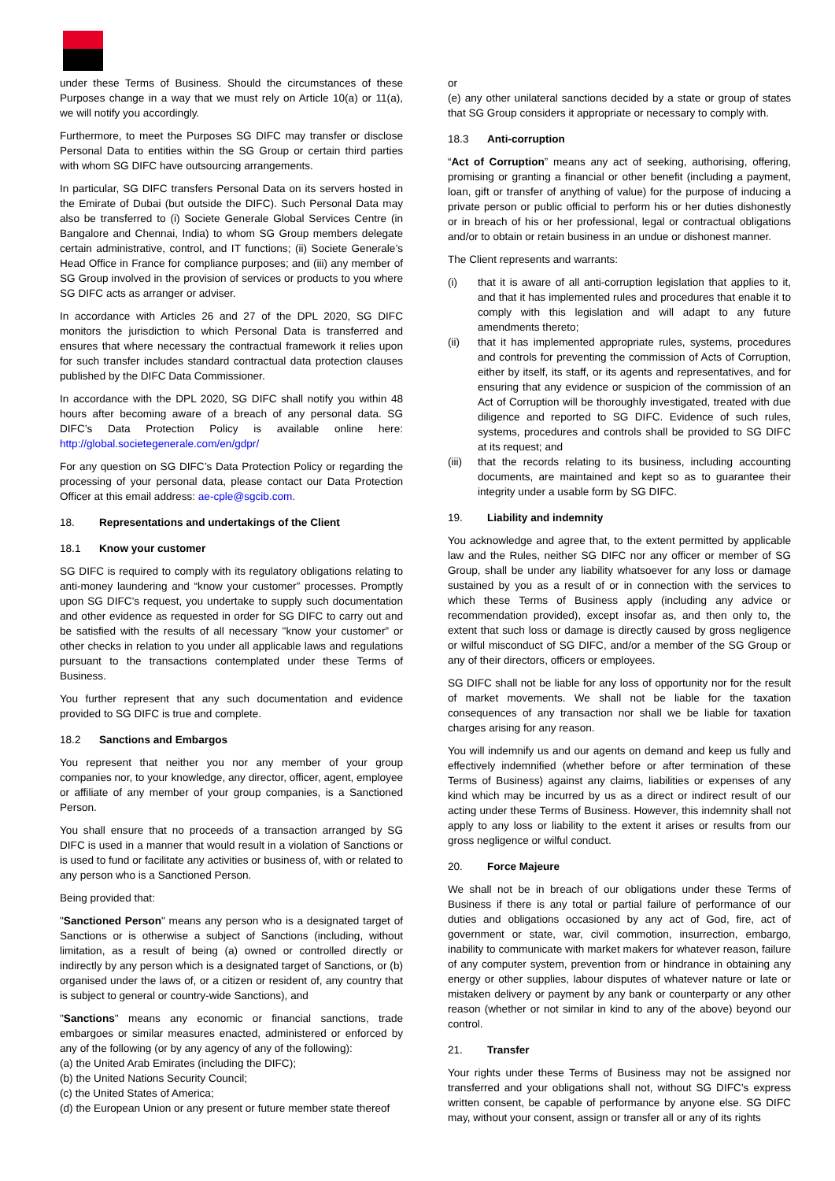under these Terms of Business. Should the circumstances of these Purposes change in a way that we must rely on Article 10(a) or 11(a), we will notify you accordingly.
Furthermore, to meet the Purposes SG DIFC may transfer or disclose Personal Data to entities within the SG Group or certain third parties with whom SG DIFC have outsourcing arrangements.
In particular, SG DIFC transfers Personal Data on its servers hosted in the Emirate of Dubai (but outside the DIFC). Such Personal Data may also be transferred to (i) Societe Generale Global Services Centre (in Bangalore and Chennai, India) to whom SG Group members delegate certain administrative, control, and IT functions; (ii) Societe Generale’s Head Office in France for compliance purposes; and (iii) any member of SG Group involved in the provision of services or products to you where SG DIFC acts as arranger or adviser.
In accordance with Articles 26 and 27 of the DPL 2020, SG DIFC monitors the jurisdiction to which Personal Data is transferred and ensures that where necessary the contractual framework it relies upon for such transfer includes standard contractual data protection clauses published by the DIFC Data Commissioner.
In accordance with the DPL 2020, SG DIFC shall notify you within 48 hours after becoming aware of a breach of any personal data. SG DIFC’s Data Protection Policy is available online here: http://global.societegenerale.com/en/gdpr/
For any question on SG DIFC’s Data Protection Policy or regarding the processing of your personal data, please contact our Data Protection Officer at this email address: ae-cple@sgcib.com.
18. Representations and undertakings of the Client
18.1 Know your customer
SG DIFC is required to comply with its regulatory obligations relating to anti-money laundering and “know your customer” processes. Promptly upon SG DIFC’s request, you undertake to supply such documentation and other evidence as requested in order for SG DIFC to carry out and be satisfied with the results of all necessary "know your customer” or other checks in relation to you under all applicable laws and regulations pursuant to the transactions contemplated under these Terms of Business.
You further represent that any such documentation and evidence provided to SG DIFC is true and complete.
18.2 Sanctions and Embargos
You represent that neither you nor any member of your group companies nor, to your knowledge, any director, officer, agent, employee or affiliate of any member of your group companies, is a Sanctioned Person.
You shall ensure that no proceeds of a transaction arranged by SG DIFC is used in a manner that would result in a violation of Sanctions or is used to fund or facilitate any activities or business of, with or related to any person who is a Sanctioned Person.
Being provided that:
"Sanctioned Person" means any person who is a designated target of Sanctions or is otherwise a subject of Sanctions (including, without limitation, as a result of being (a) owned or controlled directly or indirectly by any person which is a designated target of Sanctions, or (b) organised under the laws of, or a citizen or resident of, any country that is subject to general or country-wide Sanctions), and
"Sanctions" means any economic or financial sanctions, trade embargoes or similar measures enacted, administered or enforced by any of the following (or by any agency of any of the following):
(a) the United Arab Emirates (including the DIFC);
(b) the United Nations Security Council;
(c) the United States of America;
(d) the European Union or any present or future member state thereof
or
(e) any other unilateral sanctions decided by a state or group of states that SG Group considers it appropriate or necessary to comply with.
18.3 Anti-corruption
“Act of Corruption” means any act of seeking, authorising, offering, promising or granting a financial or other benefit (including a payment, loan, gift or transfer of anything of value) for the purpose of inducing a private person or public official to perform his or her duties dishonestly or in breach of his or her professional, legal or contractual obligations and/or to obtain or retain business in an undue or dishonest manner.
The Client represents and warrants:
(i) that it is aware of all anti-corruption legislation that applies to it, and that it has implemented rules and procedures that enable it to comply with this legislation and will adapt to any future amendments thereto;
(ii) that it has implemented appropriate rules, systems, procedures and controls for preventing the commission of Acts of Corruption, either by itself, its staff, or its agents and representatives, and for ensuring that any evidence or suspicion of the commission of an Act of Corruption will be thoroughly investigated, treated with due diligence and reported to SG DIFC. Evidence of such rules, systems, procedures and controls shall be provided to SG DIFC at its request; and
(iii)
that the records relating to its business, including accounting documents, are maintained and kept so as to guarantee their integrity under a usable form by SG DIFC.
19. Liability and indemnity
You acknowledge and agree that, to the extent permitted by applicable law and the Rules, neither SG DIFC nor any officer or member of SG Group, shall be under any liability whatsoever for any loss or damage sustained by you as a result of or in connection with the services to which these Terms of Business apply (including any advice or recommendation provided), except insofar as, and then only to, the extent that such loss or damage is directly caused by gross negligence or wilful misconduct of SG DIFC, and/or a member of the SG Group or any of their directors, officers or employees.
SG DIFC shall not be liable for any loss of opportunity nor for the result of market movements. We shall not be liable for the taxation consequences of any transaction nor shall we be liable for taxation charges arising for any reason.
You will indemnify us and our agents on demand and keep us fully and effectively indemnified (whether before or after termination of these Terms of Business) against any claims, liabilities or expenses of any kind which may be incurred by us as a direct or indirect result of our acting under these Terms of Business. However, this indemnity shall not apply to any loss or liability to the extent it arises or results from our gross negligence or wilful conduct.
20. Force Majeure
We shall not be in breach of our obligations under these Terms of Business if there is any total or partial failure of performance of our duties and obligations occasioned by any act of God, fire, act of government or state, war, civil commotion, insurrection, embargo, inability to communicate with market makers for whatever reason, failure of any computer system, prevention from or hindrance in obtaining any energy or other supplies, labour disputes of whatever nature or late or mistaken delivery or payment by any bank or counterparty or any other reason (whether or not similar in kind to any of the above) beyond our control.
21. Transfer
Your rights under these Terms of Business may not be assigned nor transferred and your obligations shall not, without SG DIFC’s express written consent, be capable of performance by anyone else. SG DIFC may, without your consent, assign or transfer all or any of its rights